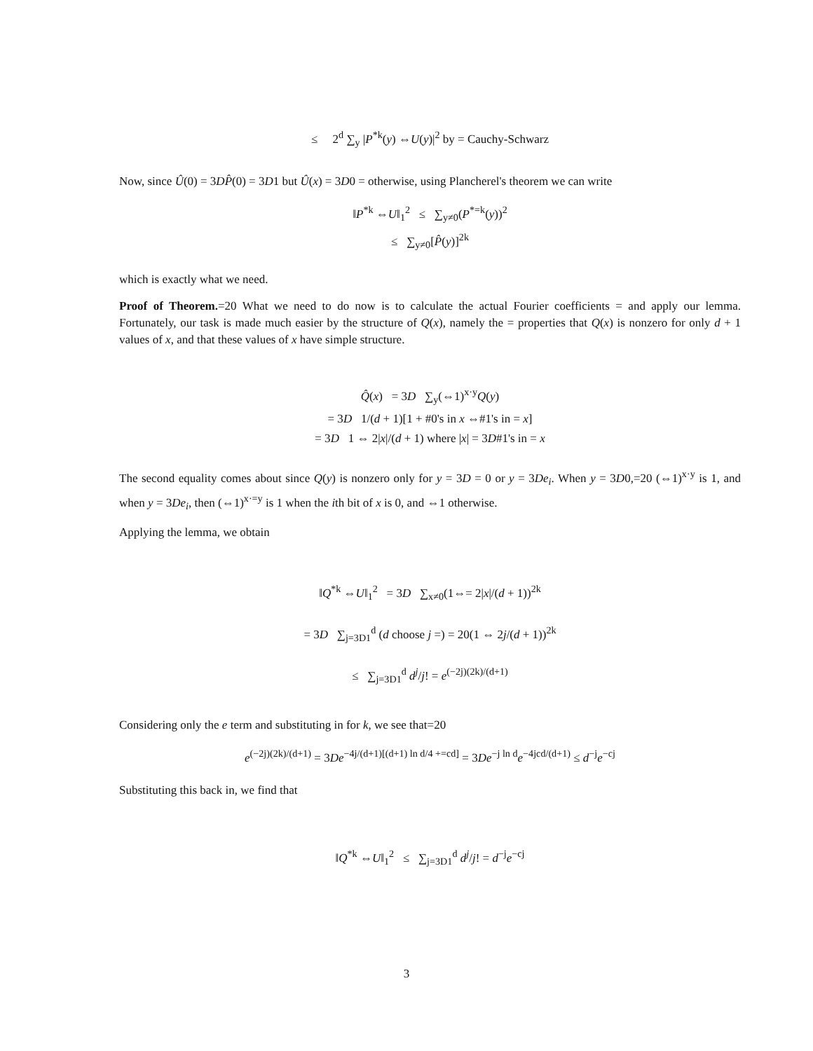≤ 2<sup>d</sup> ∑<sub>y</sub> |P<sup>*k</sup>(y) ⇔U(y)|<sup>2</sup> by = Cauchy-Schwarz
Now, since Û(0) = 3DP̂(0) = 3D1 but Û(x) = 3D0 = otherwise, using Plancherel's theorem we can write
‖P<sup>*k</sup> ⇔U‖<sub>1</sub><sup>2</sup> ≤ ∑<sub>y≠0</sub>(P<sup>*=k</sup>(y))<sup>2</sup>
≤ ∑<sub>y≠0</sub>[P̂(y)]<sup>2k</sup>
which is exactly what we need.
Proof of Theorem.=20 What we need to do now is to calculate the actual Fourier coefficients = and apply our lemma. Fortunately, our task is made much easier by the structure of Q(x), namely the = properties that Q(x) is nonzero for only d + 1 values of x, and that these values of x have simple structure.
Q̂(x) = 3D ∑<sub>y</sub>(⇔1)<sup>x·y</sup>Q(y)
= 3D 1/(d + 1)[1 + #0's in x ⇔#1's in = x]
= 3D 1 ⇔ 2|x|/(d + 1) where |x| = 3D#1's in = x
The second equality comes about since Q(y) is nonzero only for y = 3D = 0 or y = 3De<sub>i</sub>. When y = 3D0,=20 (⇔1)<sup>x·y</sup> is 1, and when y = 3De<sub>i</sub>, then (⇔1)<sup>x·=y</sup> is 1 when the ith bit of x is 0, and ⇔1 otherwise.
Applying the lemma, we obtain
‖Q<sup>*k</sup> ⇔U‖<sub>1</sub><sup>2</sup> = 3D ∑<sub>x≠0</sub>(1⇔= 2|x|/(d + 1))<sup>2k</sup>
= 3D ∑<sub>j=3D1</sub><sup>d</sup> (d choose j =) = 20(1 ⇔ 2j/(d + 1))<sup>2k</sup>
≤ ∑<sub>j=3D1</sub><sup>d</sup> d<sup>j</sup>/j! = e<sup>(−2j)(2k)/(d+1)</sup>
Considering only the e term and substituting in for k, we see that=20
e<sup>(−2j)(2k)/(d+1)</sup> = 3De<sup>−4j/(d+1)[(d+1) ln d/4 +=cd]</sup> = 3De<sup>−j ln d</sup>e<sup>−4jcd/(d+1)</sup> ≤ d<sup>−j</sup>e<sup>−cj</sup>
Substituting this back in, we find that
‖Q<sup>*k</sup> ⇔U‖<sub>1</sub><sup>2</sup> ≤ ∑<sub>j=3D1</sub><sup>d</sup> d<sup>j</sup>/j! = d<sup>−j</sup>e<sup>−cj</sup>
3